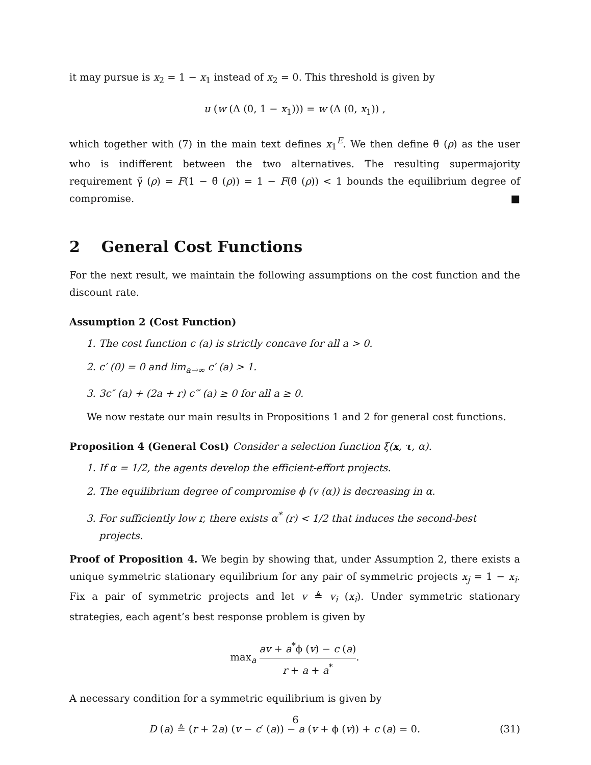it may pursue is x<sub>2</sub> = 1 − x<sub>1</sub> instead of x<sub>2</sub> = 0. This threshold is given by
u (w (Δ (0, 1 − x<sub>1</sub>))) = w (Δ (0, x<sub>1</sub>)) ,
which together with (7) in the main text defines x<sub>1</sub><sup>E</sup>. We then define θ̃ (ρ) as the user who is indifferent between the two alternatives. The resulting supermajority requirement γ̃ (ρ) = F(1 − θ̃ (ρ)) = 1 − F(θ̃ (ρ)) < 1 bounds the equilibrium degree of compromise. ■
2 General Cost Functions
For the next result, we maintain the following assumptions on the cost function and the discount rate.
Assumption 2 (Cost Function)
1. The cost function c (a) is strictly concave for all a > 0.
2. c′ (0) = 0 and lim<sub>a→∞</sub> c′ (a) > 1.
3. 3c″ (a) + (2a + r) c‴ (a) ≥ 0 for all a ≥ 0.
We now restate our main results in Propositions 1 and 2 for general cost functions.
Proposition 4 (General Cost) Consider a selection function ξ(x, τ, α).
1. If α = 1/2, the agents develop the efficient-effort projects.
2. The equilibrium degree of compromise ϕ (v (α)) is decreasing in α.
3. For sufficiently low r, there exists α<sup>*</sup> (r) < 1/2 that induces the second-best projects.
Proof of Proposition 4. We begin by showing that, under Assumption 2, there exists a unique symmetric stationary equilibrium for any pair of symmetric projects x<sub>j</sub> = 1 − x<sub>i</sub>. Fix a pair of symmetric projects and let v ≜ v<sub>i</sub> (x<sub>i</sub>). Under symmetric stationary strategies, each agent’s best response problem is given by
max<sub>a</sub> av + a<sup>*</sup>ϕ (v) − c (a) r + a + a<sup>*</sup>.
A necessary condition for a symmetric equilibrium is given by
D (a) ≜ (r + 2a) (v − c′ (a)) − a (v + ϕ (v)) + c (a) = 0. (31)
6